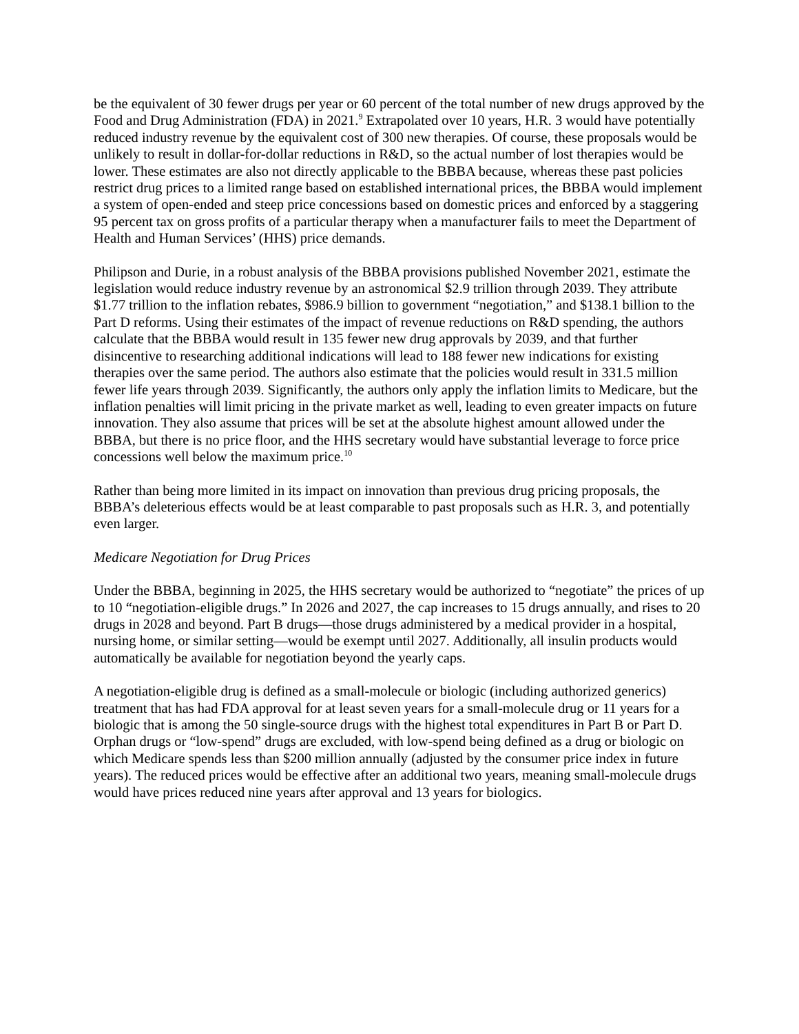be the equivalent of 30 fewer drugs per year or 60 percent of the total number of new drugs approved by the Food and Drug Administration (FDA) in 2021.<sup>9</sup> Extrapolated over 10 years, H.R. 3 would have potentially reduced industry revenue by the equivalent cost of 300 new therapies. Of course, these proposals would be unlikely to result in dollar-for-dollar reductions in R&D, so the actual number of lost therapies would be lower. These estimates are also not directly applicable to the BBBA because, whereas these past policies restrict drug prices to a limited range based on established international prices, the BBBA would implement a system of open-ended and steep price concessions based on domestic prices and enforced by a staggering 95 percent tax on gross profits of a particular therapy when a manufacturer fails to meet the Department of Health and Human Services’ (HHS) price demands.
Philipson and Durie, in a robust analysis of the BBBA provisions published November 2021, estimate the legislation would reduce industry revenue by an astronomical $2.9 trillion through 2039. They attribute $1.77 trillion to the inflation rebates, $986.9 billion to government “negotiation,” and $138.1 billion to the Part D reforms. Using their estimates of the impact of revenue reductions on R&D spending, the authors calculate that the BBBA would result in 135 fewer new drug approvals by 2039, and that further disincentive to researching additional indications will lead to 188 fewer new indications for existing therapies over the same period. The authors also estimate that the policies would result in 331.5 million fewer life years through 2039. Significantly, the authors only apply the inflation limits to Medicare, but the inflation penalties will limit pricing in the private market as well, leading to even greater impacts on future innovation. They also assume that prices will be set at the absolute highest amount allowed under the BBBA, but there is no price floor, and the HHS secretary would have substantial leverage to force price concessions well below the maximum price.<sup>10</sup>
Rather than being more limited in its impact on innovation than previous drug pricing proposals, the BBBA’s deleterious effects would be at least comparable to past proposals such as H.R. 3, and potentially even larger.
Medicare Negotiation for Drug Prices
Under the BBBA, beginning in 2025, the HHS secretary would be authorized to “negotiate” the prices of up to 10 “negotiation-eligible drugs.” In 2026 and 2027, the cap increases to 15 drugs annually, and rises to 20 drugs in 2028 and beyond. Part B drugs—those drugs administered by a medical provider in a hospital, nursing home, or similar setting—would be exempt until 2027. Additionally, all insulin products would automatically be available for negotiation beyond the yearly caps.
A negotiation-eligible drug is defined as a small-molecule or biologic (including authorized generics) treatment that has had FDA approval for at least seven years for a small-molecule drug or 11 years for a biologic that is among the 50 single-source drugs with the highest total expenditures in Part B or Part D. Orphan drugs or “low-spend” drugs are excluded, with low-spend being defined as a drug or biologic on which Medicare spends less than $200 million annually (adjusted by the consumer price index in future years). The reduced prices would be effective after an additional two years, meaning small-molecule drugs would have prices reduced nine years after approval and 13 years for biologics.